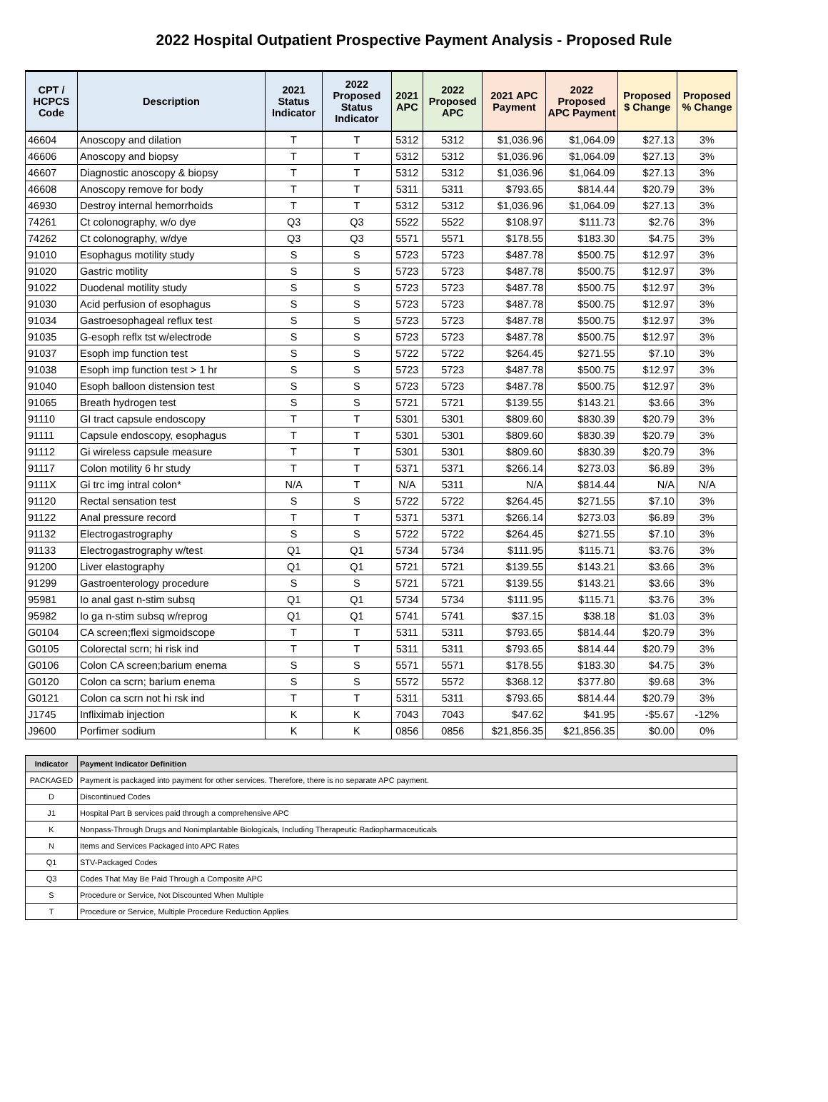2022 Hospital Outpatient Prospective Payment Analysis - Proposed Rule
| CPT / HCPCS Code | Description | 2021 Status Indicator | 2022 Proposed Status Indicator | 2021 APC | 2022 Proposed APC | 2021 APC Payment | 2022 Proposed APC Payment | Proposed $ Change | Proposed % Change |
| --- | --- | --- | --- | --- | --- | --- | --- | --- | --- |
| 46604 | Anoscopy and dilation | T | T | 5312 | 5312 | $1,036.96 | $1,064.09 | $27.13 | 3% |
| 46606 | Anoscopy and biopsy | T | T | 5312 | 5312 | $1,036.96 | $1,064.09 | $27.13 | 3% |
| 46607 | Diagnostic anoscopy & biopsy | T | T | 5312 | 5312 | $1,036.96 | $1,064.09 | $27.13 | 3% |
| 46608 | Anoscopy remove for body | T | T | 5311 | 5311 | $793.65 | $814.44 | $20.79 | 3% |
| 46930 | Destroy internal hemorrhoids | T | T | 5312 | 5312 | $1,036.96 | $1,064.09 | $27.13 | 3% |
| 74261 | Ct colonography, w/o dye | Q3 | Q3 | 5522 | 5522 | $108.97 | $111.73 | $2.76 | 3% |
| 74262 | Ct colonography, w/dye | Q3 | Q3 | 5571 | 5571 | $178.55 | $183.30 | $4.75 | 3% |
| 91010 | Esophagus motility study | S | S | 5723 | 5723 | $487.78 | $500.75 | $12.97 | 3% |
| 91020 | Gastric motility | S | S | 5723 | 5723 | $487.78 | $500.75 | $12.97 | 3% |
| 91022 | Duodenal motility study | S | S | 5723 | 5723 | $487.78 | $500.75 | $12.97 | 3% |
| 91030 | Acid perfusion of esophagus | S | S | 5723 | 5723 | $487.78 | $500.75 | $12.97 | 3% |
| 91034 | Gastroesophageal reflux test | S | S | 5723 | 5723 | $487.78 | $500.75 | $12.97 | 3% |
| 91035 | G-esoph reflx tst w/electrode | S | S | 5723 | 5723 | $487.78 | $500.75 | $12.97 | 3% |
| 91037 | Esoph imp function test | S | S | 5722 | 5722 | $264.45 | $271.55 | $7.10 | 3% |
| 91038 | Esoph imp function test > 1 hr | S | S | 5723 | 5723 | $487.78 | $500.75 | $12.97 | 3% |
| 91040 | Esoph balloon distension test | S | S | 5723 | 5723 | $487.78 | $500.75 | $12.97 | 3% |
| 91065 | Breath hydrogen test | S | S | 5721 | 5721 | $139.55 | $143.21 | $3.66 | 3% |
| 91110 | GI tract capsule endoscopy | T | T | 5301 | 5301 | $809.60 | $830.39 | $20.79 | 3% |
| 91111 | Capsule endoscopy, esophagus | T | T | 5301 | 5301 | $809.60 | $830.39 | $20.79 | 3% |
| 91112 | Gi wireless capsule measure | T | T | 5301 | 5301 | $809.60 | $830.39 | $20.79 | 3% |
| 91117 | Colon motility 6 hr study | T | T | 5371 | 5371 | $266.14 | $273.03 | $6.89 | 3% |
| 9111X | Gi trc img intral colon* | N/A | T | N/A | 5311 | N/A | $814.44 | N/A | N/A |
| 91120 | Rectal sensation test | S | S | 5722 | 5722 | $264.45 | $271.55 | $7.10 | 3% |
| 91122 | Anal pressure record | T | T | 5371 | 5371 | $266.14 | $273.03 | $6.89 | 3% |
| 91132 | Electrogastrography | S | S | 5722 | 5722 | $264.45 | $271.55 | $7.10 | 3% |
| 91133 | Electrogastrography w/test | Q1 | Q1 | 5734 | 5734 | $111.95 | $115.71 | $3.76 | 3% |
| 91200 | Liver elastography | Q1 | Q1 | 5721 | 5721 | $139.55 | $143.21 | $3.66 | 3% |
| 91299 | Gastroenterology procedure | S | S | 5721 | 5721 | $139.55 | $143.21 | $3.66 | 3% |
| 95981 | Io anal gast n-stim subsq | Q1 | Q1 | 5734 | 5734 | $111.95 | $115.71 | $3.76 | 3% |
| 95982 | Io ga n-stim subsq w/reprog | Q1 | Q1 | 5741 | 5741 | $37.15 | $38.18 | $1.03 | 3% |
| G0104 | CA screen;flexi sigmoidscope | T | T | 5311 | 5311 | $793.65 | $814.44 | $20.79 | 3% |
| G0105 | Colorectal scrn; hi risk ind | T | T | 5311 | 5311 | $793.65 | $814.44 | $20.79 | 3% |
| G0106 | Colon CA screen;barium enema | S | S | 5571 | 5571 | $178.55 | $183.30 | $4.75 | 3% |
| G0120 | Colon ca scrn; barium enema | S | S | 5572 | 5572 | $368.12 | $377.80 | $9.68 | 3% |
| G0121 | Colon ca scrn not hi rsk ind | T | T | 5311 | 5311 | $793.65 | $814.44 | $20.79 | 3% |
| J1745 | Infliximab injection | K | K | 7043 | 7043 | $47.62 | $41.95 | -$5.67 | -12% |
| J9600 | Porfimer sodium | K | K | 0856 | 0856 | $21,856.35 | $21,856.35 | $0.00 | 0% |
| Indicator | Payment Indicator Definition |
| --- | --- |
| PACKAGED | Payment is packaged into payment for other services. Therefore, there is no separate APC payment. |
| D | Discontinued Codes |
| J1 | Hospital Part B services paid through a comprehensive APC |
| K | Nonpass-Through Drugs and Nonimplantable Biologicals, Including Therapeutic Radiopharmaceuticals |
| N | Items and Services Packaged into APC Rates |
| Q1 | STV-Packaged Codes |
| Q3 | Codes That May Be Paid Through a Composite APC |
| S | Procedure or Service, Not Discounted When Multiple |
| T | Procedure or Service, Multiple Procedure Reduction Applies |